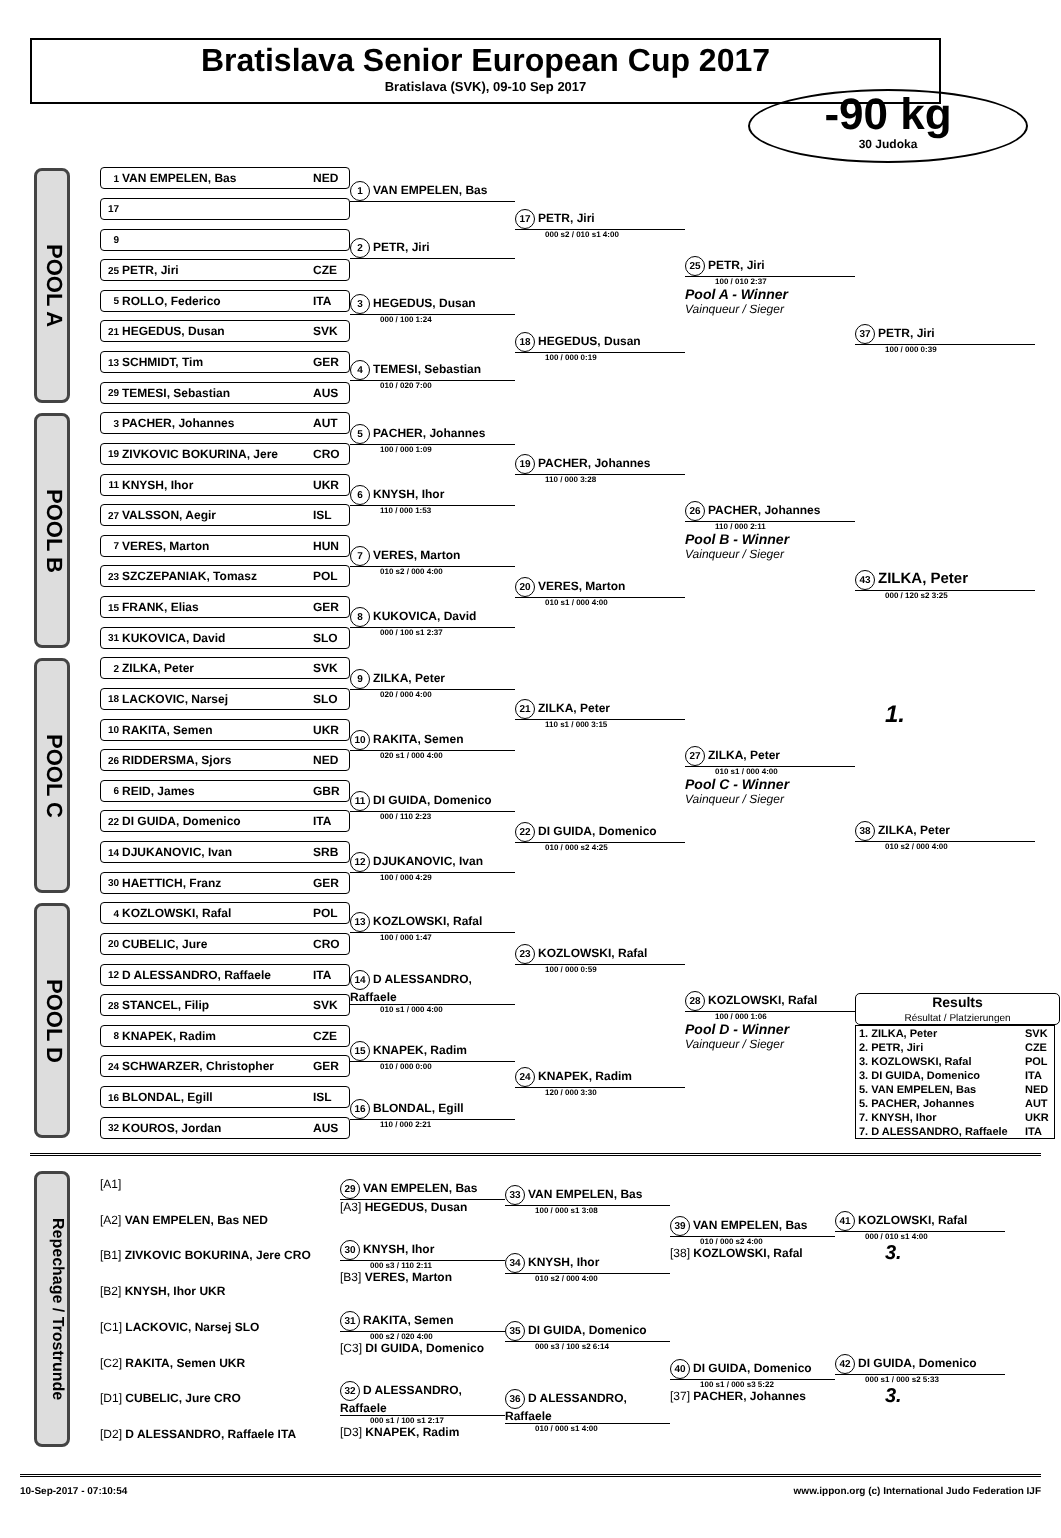Bratislava Senior European Cup 2017
Bratislava (SVK), 09-10 Sep 2017
-90 kg
30 Judoka
POOL A
1 VAN EMPELEN, Bas NED
17
9
25 PETR, Jiri CZE
5 ROLLO, Federico ITA
21 HEGEDUS, Dusan SVK
13 SCHMIDT, Tim GER
29 TEMESI, Sebastian AUS
1 VAN EMPELEN, Bas
2 PETR, Jiri
3 HEGEDUS, Dusan
000 / 100 1:24
4 TEMESI, Sebastian
010 / 020 7:00
17 PETR, Jiri
000 s2 / 010 s1 4:00
18 HEGEDUS, Dusan
100 / 000 0:19
25 PETR, Jiri
100 / 010 2:37
Pool A - Winner
Vainqueur / Sieger
37 PETR, Jiri
100 / 000 0:39
POOL B
3 PACHER, Johannes AUT
19 ZIVKOVIC BOKURINA, Jere CRO
11 KNYSH, Ihor UKR
27 VALSSON, Aegir ISL
7 VERES, Marton HUN
23 SZCZEPANIAK, Tomasz POL
15 FRANK, Elias GER
31 KUKOVICA, David SLO
5 PACHER, Johannes
100 / 000 1:09
6 KNYSH, Ihor
110 / 000 1:53
7 VERES, Marton
010 s2 / 000 4:00
8 KUKOVICA, David
000 / 100 s1 2:37
19 PACHER, Johannes
110 / 000 3:28
20 VERES, Marton
010 s1 / 000 4:00
26 PACHER, Johannes
110 / 000 2:11
Pool B - Winner
Vainqueur / Sieger
43 ZILKA, Peter
000 / 120 s2 3:25
POOL C
2 ZILKA, Peter SVK
18 LACKOVIC, Narsej SLO
10 RAKITA, Semen UKR
26 RIDDERSMA, Sjors NED
6 REID, James GBR
22 DI GUIDA, Domenico ITA
14 DJUKANOVIC, Ivan SRB
30 HAETTICH, Franz GER
9 ZILKA, Peter
020 / 000 4:00
10 RAKITA, Semen
020 s1 / 000 4:00
11 DI GUIDA, Domenico
000 / 110 2:23
12 DJUKANOVIC, Ivan
100 / 000 4:29
21 ZILKA, Peter
110 s1 / 000 3:15
22 DI GUIDA, Domenico
010 / 000 s2 4:25
27 ZILKA, Peter
010 s1 / 000 4:00
Pool C - Winner
Vainqueur / Sieger
1.
38 ZILKA, Peter
010 s2 / 000 4:00
POOL D
4 KOZLOWSKI, Rafal POL
20 CUBELIC, Jure CRO
12 D ALESSANDRO, Raffaele ITA
28 STANCEL, Filip SVK
8 KNAPEK, Radim CZE
24 SCHWARZER, Christopher GER
16 BLONDAL, Egill ISL
32 KOUROS, Jordan AUS
13 KOZLOWSKI, Rafal
100 / 000 1:47
14 D ALESSANDRO, Raffaele
010 s1 / 000 4:00
15 KNAPEK, Radim
010 / 000 0:00
16 BLONDAL, Egill
110 / 000 2:21
23 KOZLOWSKI, Rafal
100 / 000 0:59
24 KNAPEK, Radim
120 / 000 3:30
28 KOZLOWSKI, Rafal
100 / 000 1:06
Pool D - Winner
Vainqueur / Sieger
Results
Résultat / Platzierungen
| 1. ZILKA, Peter | SVK |
| 2. PETR, Jiri | CZE |
| 3. KOZLOWSKI, Rafal | POL |
| 3. DI GUIDA, Domenico | ITA |
| 5. VAN EMPELEN, Bas | NED |
| 5. PACHER, Johannes | AUT |
| 7. KNYSH, Ihor | UKR |
| 7. D ALESSANDRO, Raffaele | ITA |
Repechage / Trostrunde
[A1]
[A2] VAN EMPELEN, Bas NED
[B1] ZIVKOVIC BOKURINA, Jere CRO
[B2] KNYSH, Ihor UKR
[C1] LACKOVIC, Narsej SLO
[C2] RAKITA, Semen UKR
[D1] CUBELIC, Jure CRO
[D2] D ALESSANDRO, Raffaele ITA
29 VAN EMPELEN, Bas
[A3] HEGEDUS, Dusan
30 KNYSH, Ihor
000 s3 / 110 2:11
[B3] VERES, Marton
31 RAKITA, Semen
000 s2 / 020 4:00
[C3] DI GUIDA, Domenico
32 D ALESSANDRO, Raffaele
000 s1 / 100 s1 2:17
[D3] KNAPEK, Radim
33 VAN EMPELEN, Bas
100 / 000 s1 3:08
34 KNYSH, Ihor
010 s2 / 000 4:00
35 DI GUIDA, Domenico
000 s3 / 100 s2 6:14
36 D ALESSANDRO, Raffaele
010 / 000 s1 4:00
39 VAN EMPELEN, Bas
010 / 000 s2 4:00
[38] KOZLOWSKI, Rafal
40 DI GUIDA, Domenico
100 s1 / 000 s3 5:22
[37] PACHER, Johannes
41 KOZLOWSKI, Rafal
000 / 010 s1 4:00
3.
42 DI GUIDA, Domenico
000 s1 / 000 s2 5:33
3.
10-Sep-2017 - 07:10:54 www.ippon.org (c) International Judo Federation IJF